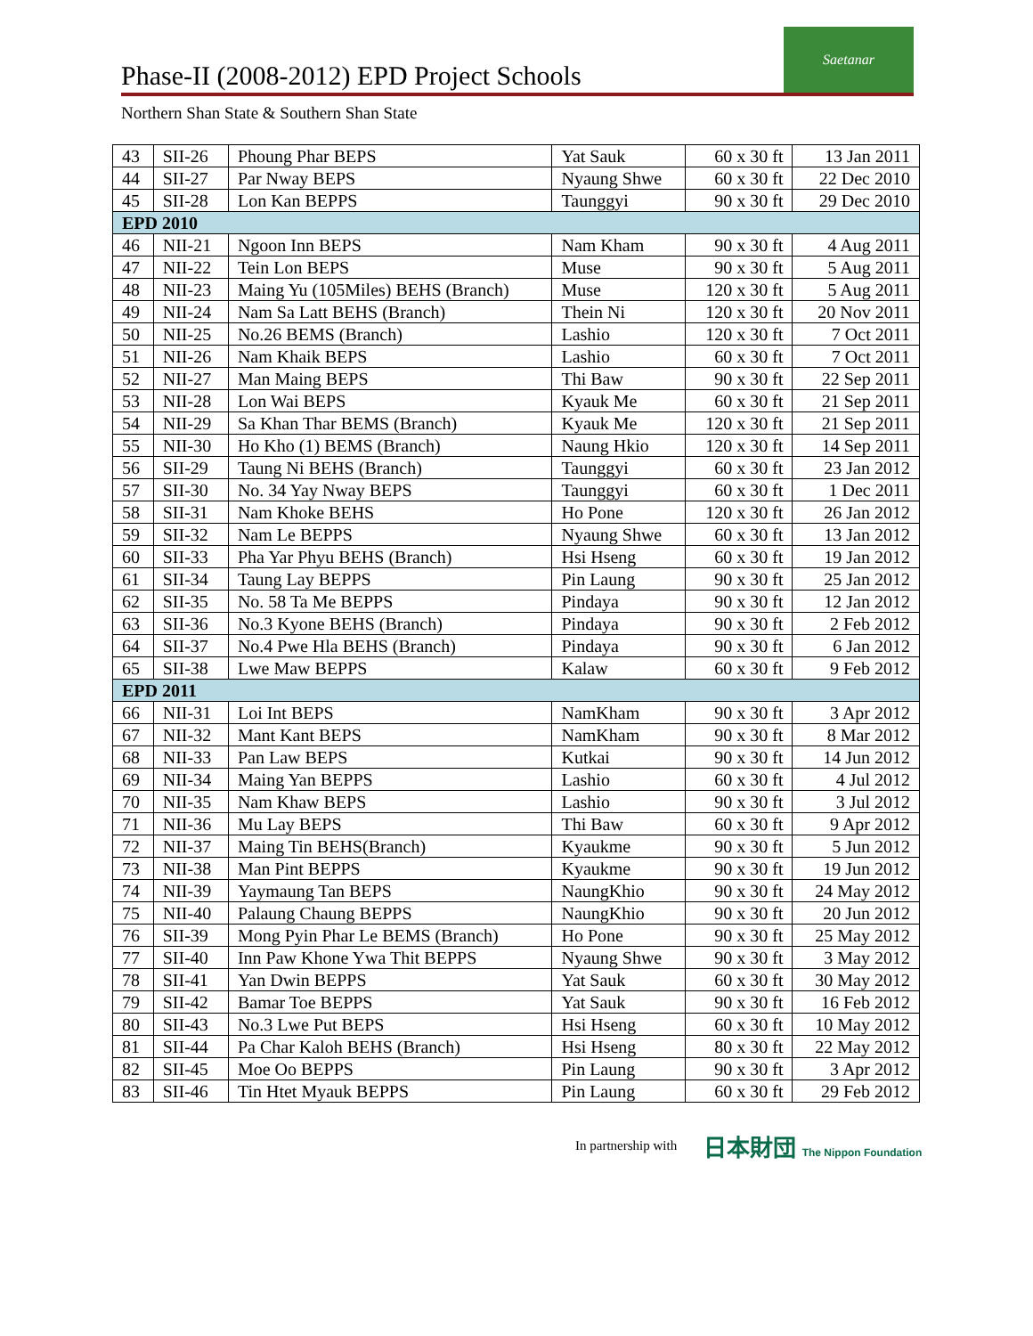Phase-II (2008-2012) EPD Project Schools
Saetanar
Northern Shan State & Southern Shan State
| 43 | SII-26 | Phoung Phar BEPS | Yat Sauk | 60 x 30 ft | 13 Jan 2011 |
| 44 | SII-27 | Par Nway BEPS | Nyaung Shwe | 60 x 30 ft | 22 Dec 2010 |
| 45 | SII-28 | Lon Kan BEPPS | Taunggyi | 90 x 30 ft | 29 Dec 2010 |
| EPD 2010 | | | | | |
| 46 | NII-21 | Ngoon Inn BEPS | Nam Kham | 90 x 30 ft | 4 Aug 2011 |
| 47 | NII-22 | Tein Lon BEPS | Muse | 90 x 30 ft | 5 Aug 2011 |
| 48 | NII-23 | Maing Yu (105Miles) BEHS (Branch) | Muse | 120 x 30 ft | 5 Aug 2011 |
| 49 | NII-24 | Nam Sa Latt BEHS (Branch) | Thein Ni | 120 x 30 ft | 20 Nov 2011 |
| 50 | NII-25 | No.26 BEMS (Branch) | Lashio | 120 x 30 ft | 7 Oct 2011 |
| 51 | NII-26 | Nam Khaik BEPS | Lashio | 60 x 30 ft | 7 Oct 2011 |
| 52 | NII-27 | Man Maing BEPS | Thi Baw | 90 x 30 ft | 22 Sep 2011 |
| 53 | NII-28 | Lon Wai BEPS | Kyauk Me | 60 x 30 ft | 21 Sep 2011 |
| 54 | NII-29 | Sa Khan Thar BEMS (Branch) | Kyauk Me | 120 x 30 ft | 21 Sep 2011 |
| 55 | NII-30 | Ho Kho (1) BEMS (Branch) | Naung Hkio | 120 x 30 ft | 14 Sep 2011 |
| 56 | SII-29 | Taung Ni BEHS (Branch) | Taunggyi | 60 x 30 ft | 23 Jan 2012 |
| 57 | SII-30 | No. 34 Yay Nway BEPS | Taunggyi | 60 x 30 ft | 1 Dec 2011 |
| 58 | SII-31 | Nam Khoke BEHS | Ho Pone | 120 x 30 ft | 26 Jan 2012 |
| 59 | SII-32 | Nam Le BEPPS | Nyaung Shwe | 60 x 30 ft | 13 Jan 2012 |
| 60 | SII-33 | Pha Yar Phyu BEHS (Branch) | Hsi Hseng | 60 x 30 ft | 19 Jan 2012 |
| 61 | SII-34 | Taung Lay BEPPS | Pin Laung | 90 x 30 ft | 25 Jan 2012 |
| 62 | SII-35 | No. 58 Ta Me BEPPS | Pindaya | 90 x 30 ft | 12 Jan 2012 |
| 63 | SII-36 | No.3 Kyone BEHS (Branch) | Pindaya | 90 x 30 ft | 2 Feb 2012 |
| 64 | SII-37 | No.4 Pwe Hla BEHS (Branch) | Pindaya | 90 x 30 ft | 6 Jan 2012 |
| 65 | SII-38 | Lwe Maw BEPPS | Kalaw | 60 x 30 ft | 9 Feb 2012 |
| EPD 2011 | | | | | |
| 66 | NII-31 | Loi Int BEPS | NamKham | 90 x 30 ft | 3 Apr 2012 |
| 67 | NII-32 | Mant Kant BEPS | NamKham | 90 x 30 ft | 8 Mar 2012 |
| 68 | NII-33 | Pan Law BEPS | Kutkai | 90 x 30 ft | 14 Jun 2012 |
| 69 | NII-34 | Maing Yan BEPPS | Lashio | 60 x 30 ft | 4 Jul 2012 |
| 70 | NII-35 | Nam Khaw BEPS | Lashio | 90 x 30 ft | 3 Jul 2012 |
| 71 | NII-36 | Mu Lay BEPS | Thi Baw | 60 x 30 ft | 9 Apr 2012 |
| 72 | NII-37 | Maing Tin BEHS(Branch) | Kyaukme | 90 x 30 ft | 5 Jun 2012 |
| 73 | NII-38 | Man Pint BEPPS | Kyaukme | 90 x 30 ft | 19 Jun 2012 |
| 74 | NII-39 | Yaymaung Tan BEPS | NaungKhio | 90 x 30 ft | 24 May 2012 |
| 75 | NII-40 | Palaung Chaung BEPPS | NaungKhio | 90 x 30 ft | 20 Jun 2012 |
| 76 | SII-39 | Mong Pyin Phar Le BEMS (Branch) | Ho Pone | 90 x 30 ft | 25 May 2012 |
| 77 | SII-40 | Inn Paw Khone Ywa Thit BEPPS | Nyaung Shwe | 90 x 30 ft | 3 May 2012 |
| 78 | SII-41 | Yan Dwin BEPPS | Yat Sauk | 60 x 30 ft | 30 May 2012 |
| 79 | SII-42 | Bamar Toe BEPPS | Yat Sauk | 90 x 30 ft | 16 Feb 2012 |
| 80 | SII-43 | No.3 Lwe Put BEPS | Hsi Hseng | 60 x 30 ft | 10 May 2012 |
| 81 | SII-44 | Pa Char Kaloh BEHS (Branch) | Hsi Hseng | 80 x 30 ft | 22 May 2012 |
| 82 | SII-45 | Moe Oo BEPPS | Pin Laung | 90 x 30 ft | 3 Apr 2012 |
| 83 | SII-46 | Tin Htet Myauk BEPPS | Pin Laung | 60 x 30 ft | 29 Feb 2012 |
In partnership with 日本財団 The Nippon Foundation